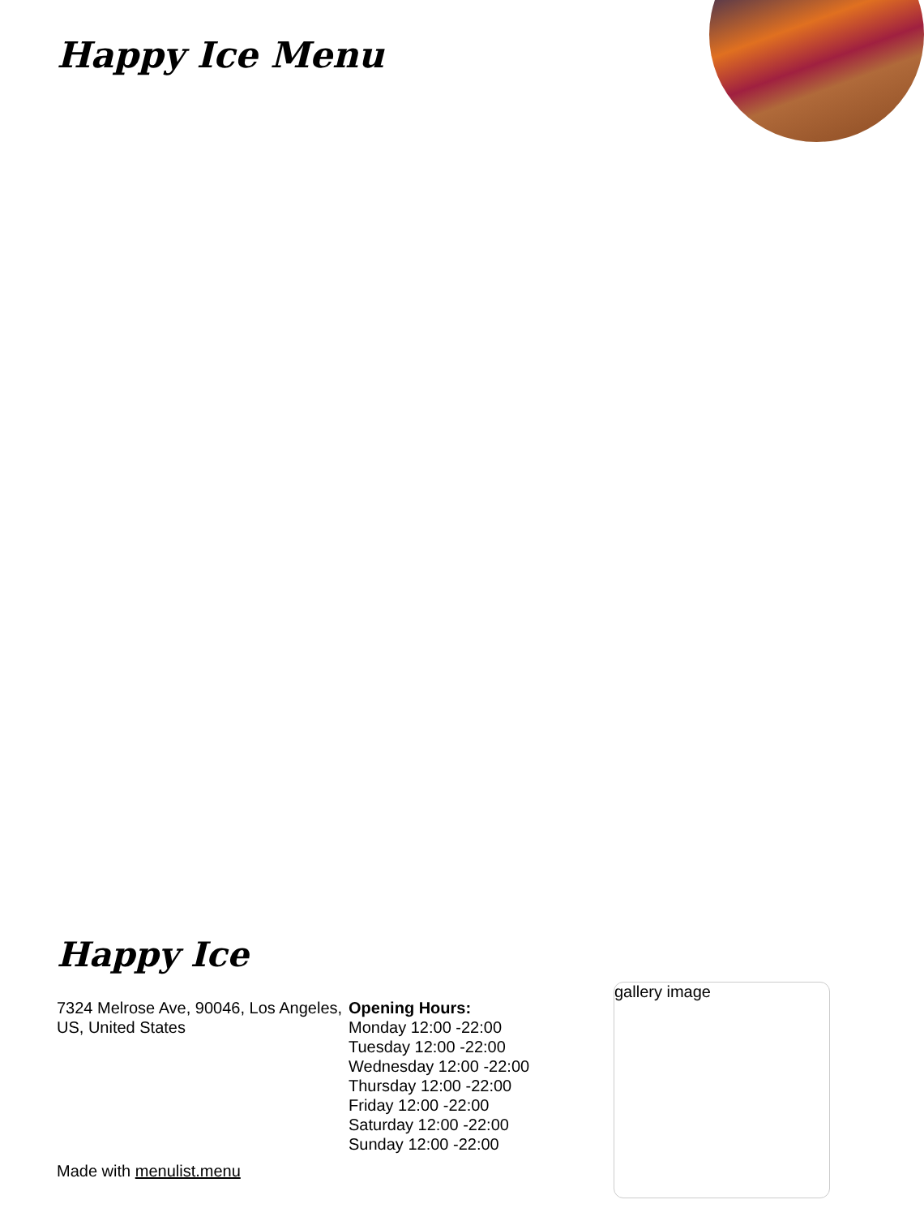Happy Ice Menu
Happy Ice
7324 Melrose Ave, 90046, Los Angeles, US, United States
Opening Hours:
Monday 12:00 -22:00
Tuesday 12:00 -22:00
Wednesday 12:00 -22:00
Thursday 12:00 -22:00
Friday 12:00 -22:00
Saturday 12:00 -22:00
Sunday 12:00 -22:00
gallery image
Made with menulist.menu